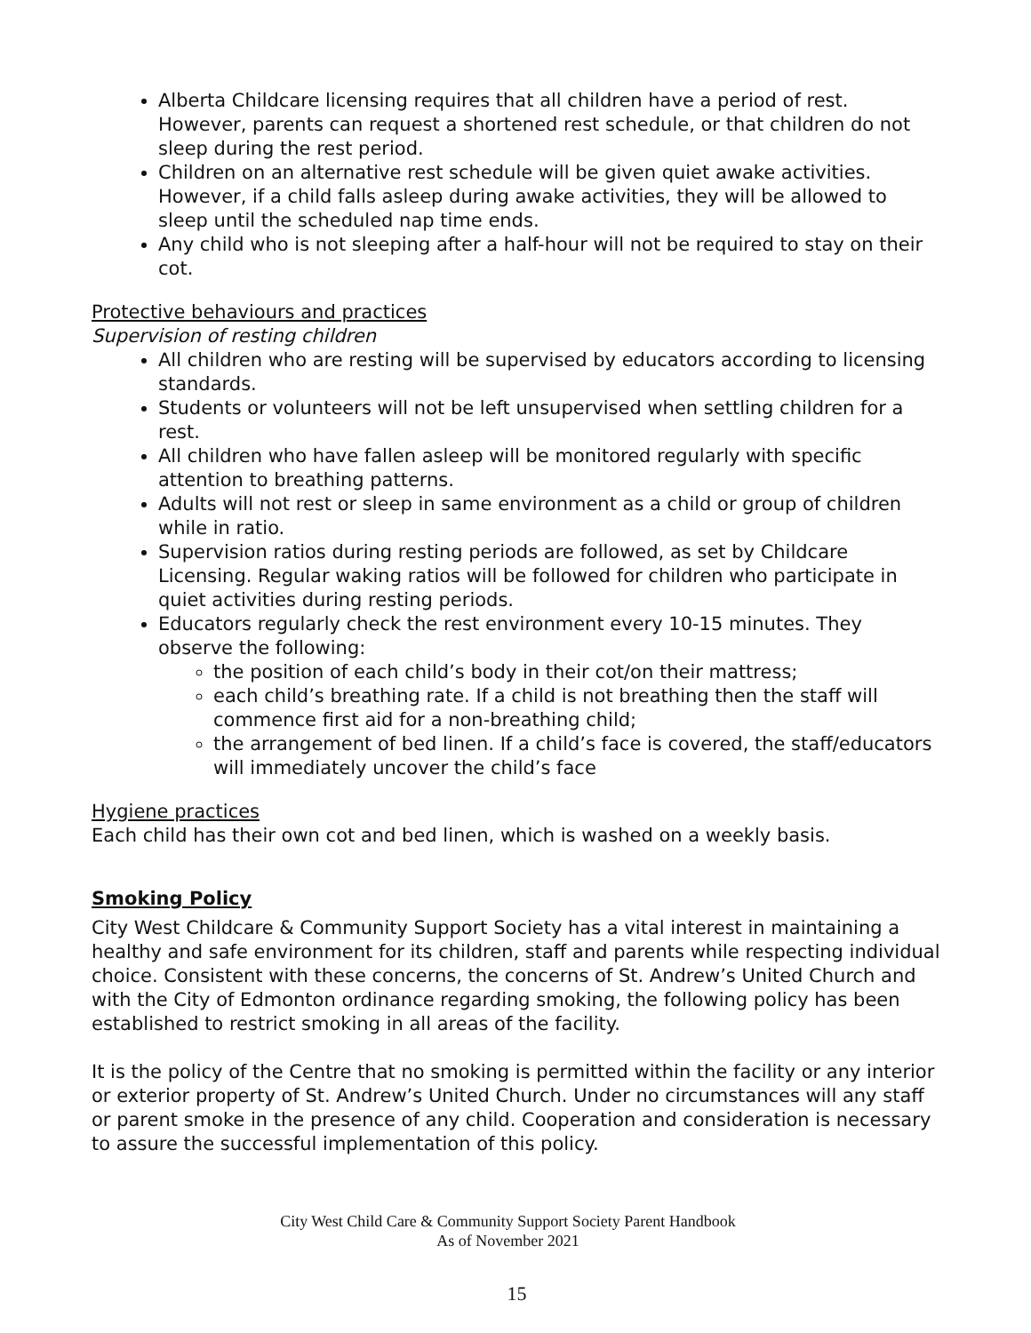Alberta Childcare licensing requires that all children have a period of rest. However, parents can request a shortened rest schedule, or that children do not sleep during the rest period.
Children on an alternative rest schedule will be given quiet awake activities. However, if a child falls asleep during awake activities, they will be allowed to sleep until the scheduled nap time ends.
Any child who is not sleeping after a half-hour will not be required to stay on their cot.
Protective behaviours and practices
Supervision of resting children
All children who are resting will be supervised by educators according to licensing standards.
Students or volunteers will not be left unsupervised when settling children for a rest.
All children who have fallen asleep will be monitored regularly with specific attention to breathing patterns.
Adults will not rest or sleep in same environment as a child or group of children while in ratio.
Supervision ratios during resting periods are followed, as set by Childcare Licensing. Regular waking ratios will be followed for children who participate in quiet activities during resting periods.
Educators regularly check the rest environment every 10-15 minutes. They observe the following:
the position of each child’s body in their cot/on their mattress;
each child’s breathing rate. If a child is not breathing then the staff will commence first aid for a non-breathing child;
the arrangement of bed linen. If a child’s face is covered, the staff/educators will immediately uncover the child’s face
Hygiene practices
Each child has their own cot and bed linen, which is washed on a weekly basis.
Smoking Policy
City West Childcare & Community Support Society has a vital interest in maintaining a healthy and safe environment for its children, staff and parents while respecting individual choice. Consistent with these concerns, the concerns of St. Andrew’s United Church and with the City of Edmonton ordinance regarding smoking, the following policy has been established to restrict smoking in all areas of the facility.
It is the policy of the Centre that no smoking is permitted within the facility or any interior or exterior property of St. Andrew’s United Church. Under no circumstances will any staff or parent smoke in the presence of any child. Cooperation and consideration is necessary to assure the successful implementation of this policy.
City West Child Care & Community Support Society Parent Handbook
As of November 2021
15